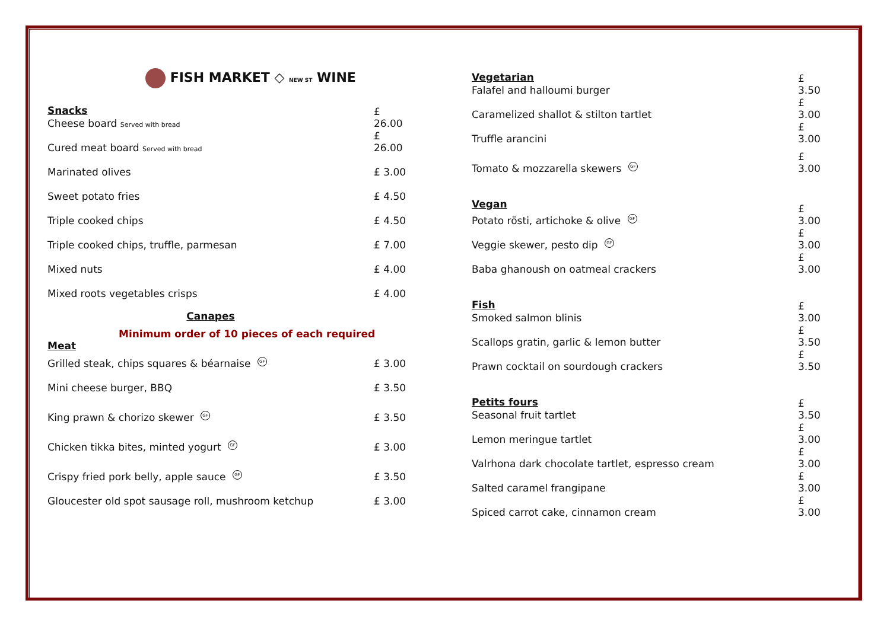FISH MARKET ◇ NEW ST WINE
Snacks
Cheese board Served with bread £ 26.00
Cured meat board Served with bread £ 26.00
Marinated olives £ 3.00
Sweet potato fries £ 4.50
Triple cooked chips £ 4.50
Triple cooked chips, truffle, parmesan £ 7.00
Mixed nuts £ 4.00
Mixed roots vegetables crisps £ 4.00
Canapes
Minimum order of 10 pieces of each required
Meat
Grilled steak, chips squares & béarnaise GF £ 3.00
Mini cheese burger, BBQ £ 3.50
King prawn & chorizo skewer GF £ 3.50
Chicken tikka bites, minted yogurt GF £ 3.00
Crispy fried pork belly, apple sauce GF £ 3.50
Gloucester old spot sausage roll, mushroom ketchup £ 3.00
Vegetarian
Falafel and halloumi burger £ 3.50
Caramelized shallot & stilton tartlet £ 3.00
Truffle arancini £ 3.00
Tomato & mozzarella skewers GF £ 3.00
Vegan
Potato rösti, artichoke & olive GF £ 3.00
Veggie skewer, pesto dip GF £ 3.00
Baba ghanoush on oatmeal crackers £ 3.00
Fish
Smoked salmon blinis £ 3.00
Scallops gratin, garlic & lemon butter £ 3.50
Prawn cocktail on sourdough crackers £ 3.50
Petits fours
Seasonal fruit tartlet £ 3.50
Lemon meringue tartlet £ 3.00
Valrhona dark chocolate tartlet, espresso cream £ 3.00
Salted caramel frangipane £ 3.00
Spiced carrot cake, cinnamon cream £ 3.00